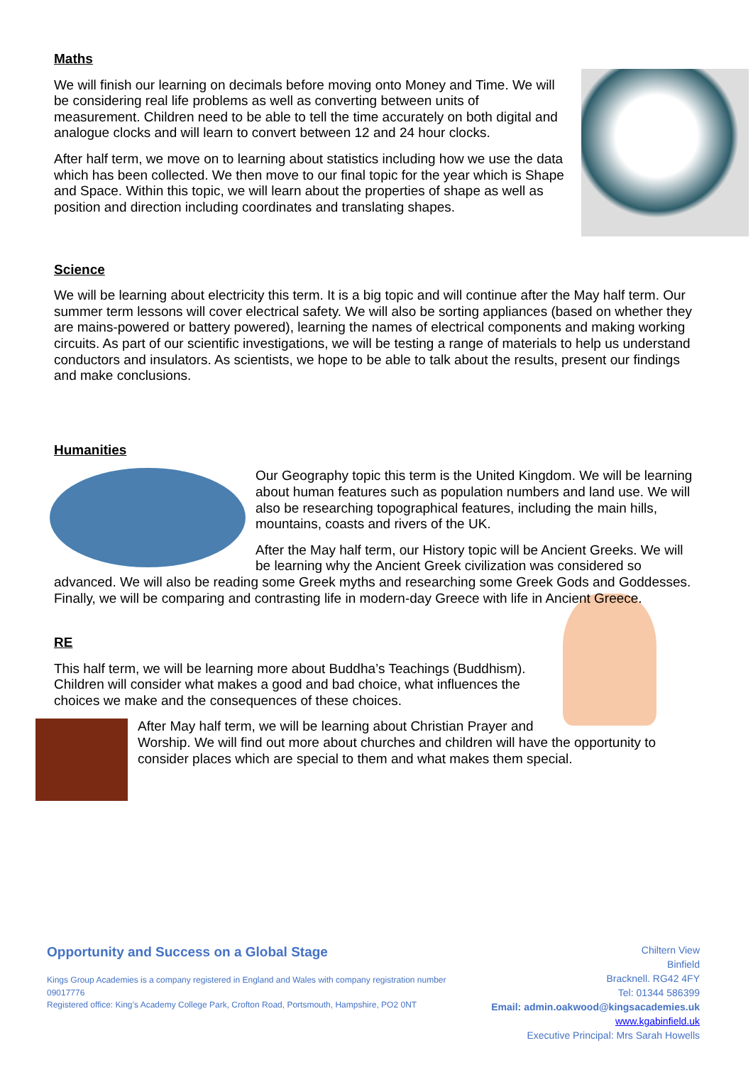Maths
We will finish our learning on decimals before moving onto Money and Time. We will be considering real life problems as well as converting between units of measurement. Children need to be able to tell the time accurately on both digital and analogue clocks and will learn to convert between 12 and 24 hour clocks.
After half term, we move on to learning about statistics including how we use the data which has been collected. We then move to our final topic for the year which is Shape and Space. Within this topic, we will learn about the properties of shape as well as position and direction including coordinates and translating shapes.
Science
We will be learning about electricity this term. It is a big topic and will continue after the May half term. Our summer term lessons will cover electrical safety. We will also be sorting appliances (based on whether they are mains-powered or battery powered), learning the names of electrical components and making working circuits. As part of our scientific investigations, we will be testing a range of materials to help us understand conductors and insulators. As scientists, we hope to be able to talk about the results, present our findings and make conclusions.
Humanities
Our Geography topic this term is the United Kingdom. We will be learning about human features such as population numbers and land use. We will also be researching topographical features, including the main hills, mountains, coasts and rivers of the UK.
After the May half term, our History topic will be Ancient Greeks. We will be learning why the Ancient Greek civilization was considered so advanced. We will also be reading some Greek myths and researching some Greek Gods and Goddesses. Finally, we will be comparing and contrasting life in modern-day Greece with life in Ancient Greece.
RE
This half term, we will be learning more about Buddha’s Teachings (Buddhism). Children will consider what makes a good and bad choice, what influences the choices we make and the consequences of these choices.
After May half term, we will be learning about Christian Prayer and Worship. We will find out more about churches and children will have the opportunity to consider places which are special to them and what makes them special.
Chiltern View
Binfield
Bracknell. RG42 4FY
Tel: 01344 586399
Email: admin.oakwood@kingsacademies.uk
www.kgabinfield.uk
Executive Principal: Mrs Sarah Howells
Opportunity and Success on a Global Stage
Kings Group Academies is a company registered in England and Wales with company registration number 09017776
Registered office: King’s Academy College Park, Crofton Road, Portsmouth, Hampshire, PO2 0NT